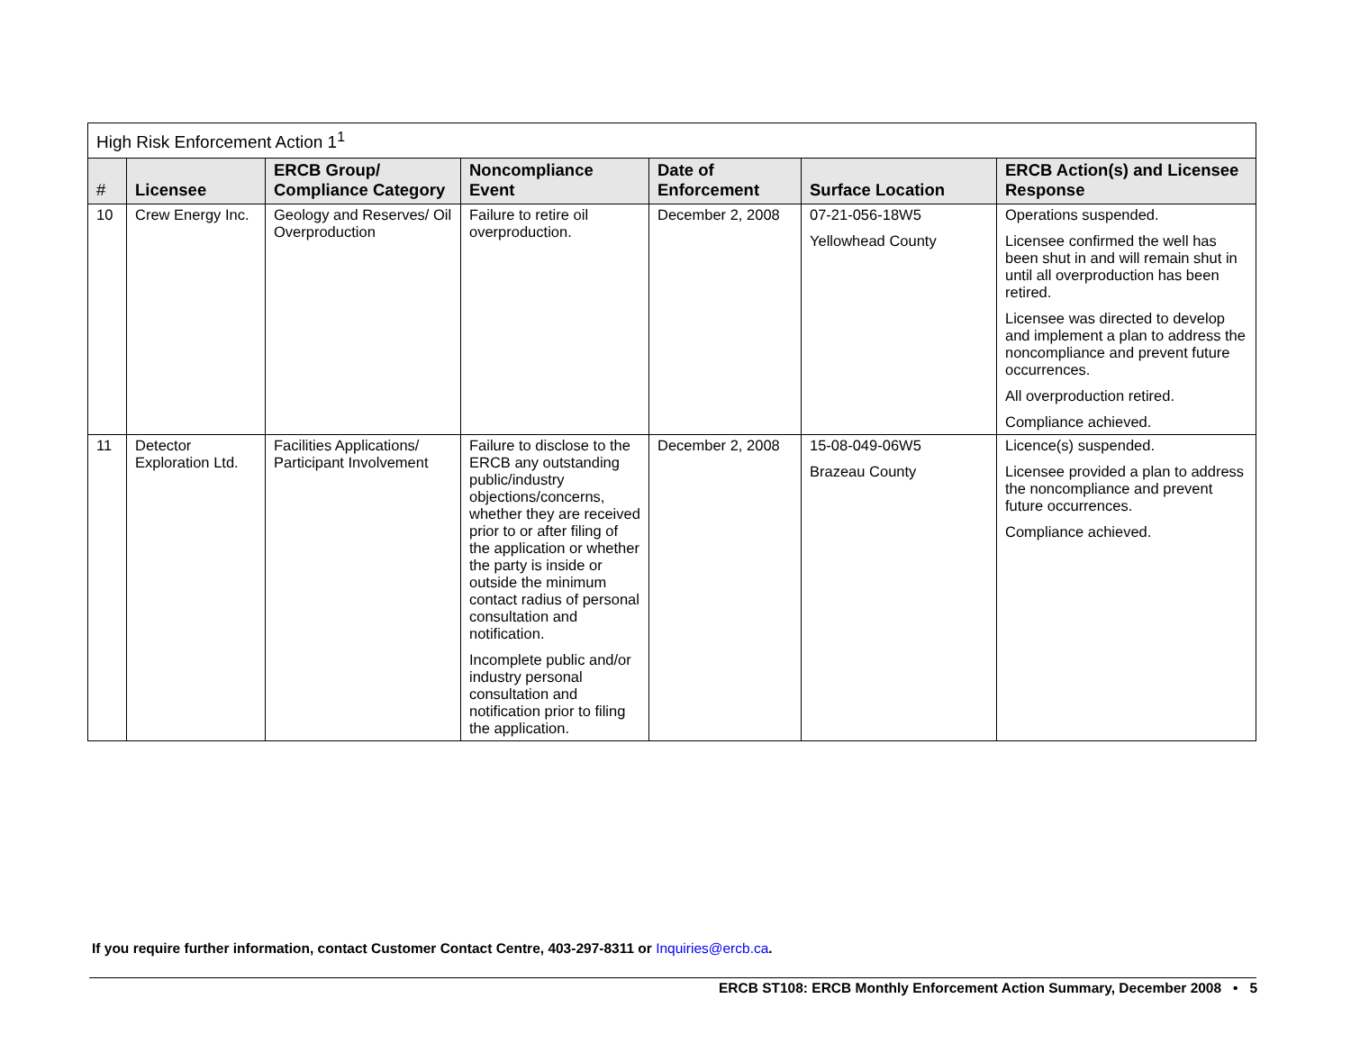| High Risk Enforcement Action 1<sup>1</sup> | | | | | | |
| --- | --- | --- | --- | --- | --- | --- |
| # | Licensee | ERCB Group/ Compliance Category | Noncompliance Event | Date of Enforcement | Surface Location | ERCB Action(s) and Licensee Response |
| 10 | Crew Energy Inc. | Geology and Reserves/ Oil Overproduction | Failure to retire oil overproduction. | December 2, 2008 | 07-21-056-18W5 Yellowhead County | Operations suspended. Licensee confirmed the well has been shut in and will remain shut in until all overproduction has been retired. Licensee was directed to develop and implement a plan to address the noncompliance and prevent future occurrences. All overproduction retired. Compliance achieved. |
| 11 | Detector Exploration Ltd. | Facilities Applications/ Participant Involvement | Failure to disclose to the ERCB any outstanding public/industry objections/concerns, whether they are received prior to or after filing of the application or whether the party is inside or outside the minimum contact radius of personal consultation and notification. Incomplete public and/or industry personal consultation and notification prior to filing the application. | December 2, 2008 | 15-08-049-06W5 Brazeau County | Licence(s) suspended. Licensee provided a plan to address the noncompliance and prevent future occurrences. Compliance achieved. |
If you require further information, contact Customer Contact Centre, 403-297-8311 or Inquiries@ercb.ca.
ERCB ST108: ERCB Monthly Enforcement Action Summary, December 2008 • 5